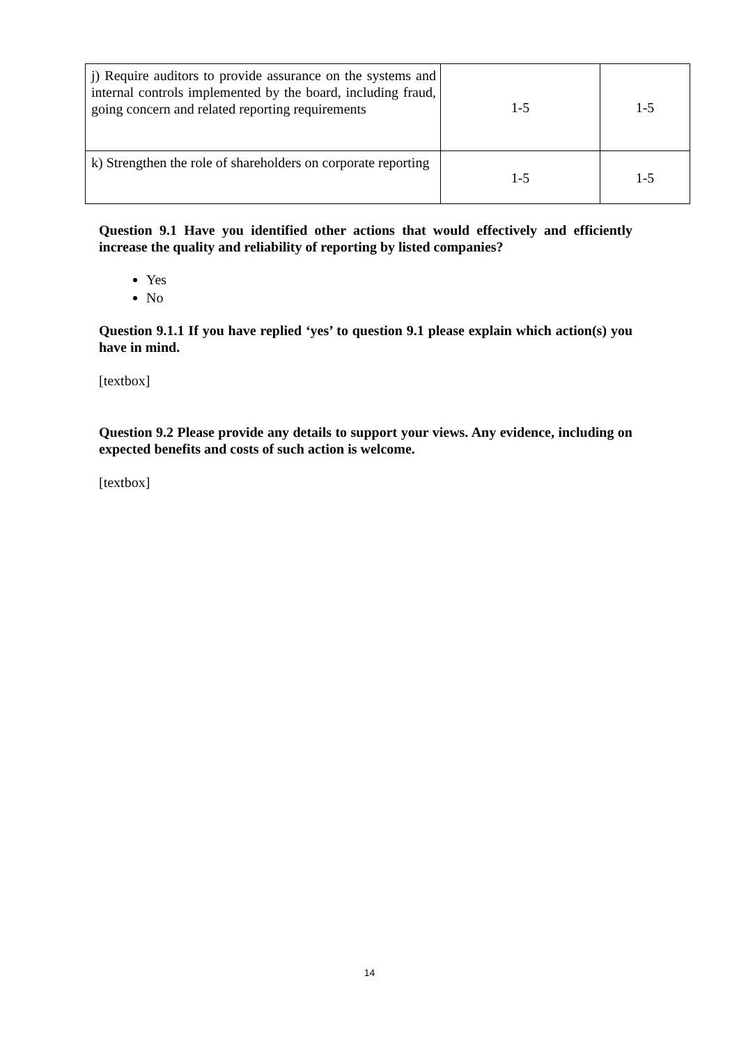| j) Require auditors to provide assurance on the systems and internal controls implemented by the board, including fraud, going concern and related reporting requirements | 1-5 | 1-5 |
| k) Strengthen the role of shareholders on corporate reporting | 1-5 | 1-5 |
Question 9.1 Have you identified other actions that would effectively and efficiently increase the quality and reliability of reporting by listed companies?
Yes
No
Question 9.1.1 If you have replied ‘yes’ to question 9.1 please explain which action(s) you have in mind.
[textbox]
Question 9.2 Please provide any details to support your views. Any evidence, including on expected benefits and costs of such action is welcome.
[textbox]
14